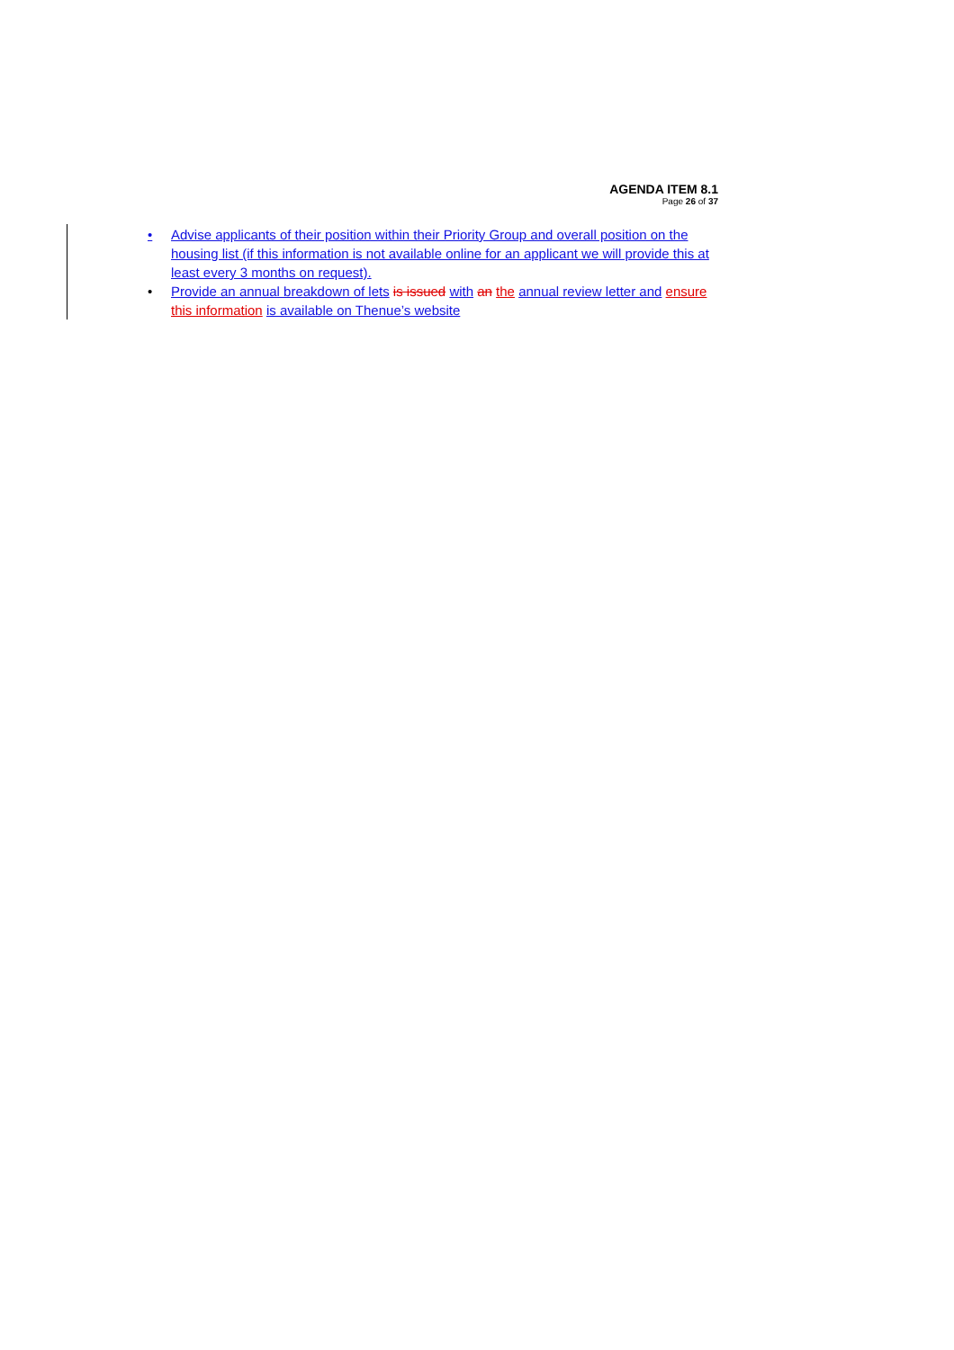AGENDA ITEM 8.1
Page 26 of 37
• Advise applicants of their position within their Priority Group and overall position on the housing list (if this information is not available online for an applicant we will provide this at least every 3 months on request).
• Provide an annual breakdown of lets is issued with an the annual review letter and ensure this information is available on Thenue’s website